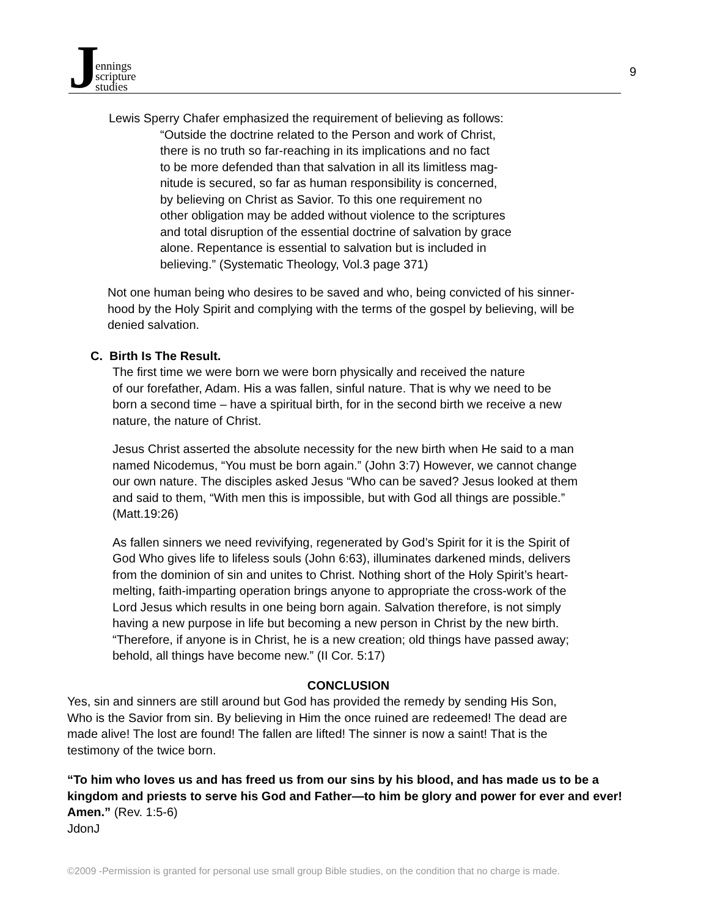J
ennings
scripture
studies
9
Lewis Sperry Chafer emphasized the requirement of believing as follows:
“Outside the doctrine related to the Person and work of Christ,
there is no truth so far-reaching in its implications and no fact
to be more defended than that salvation in all its limitless mag-
nitude is secured, so far as human responsibility is concerned,
by believing on Christ as Savior. To this one requirement no
other obligation may be added without violence to the scriptures
and total disruption of the essential doctrine of salvation by grace
alone. Repentance is essential to salvation but is included in
believing.” (Systematic Theology, Vol.3 page 371)
Not one human being who desires to be saved and who, being convicted of his sinner-
hood by the Holy Spirit and complying with the terms of the gospel by believing, will be
denied salvation.
C. Birth Is The Result.
The first time we were born we were born physically and received the nature
of our forefather, Adam. His a was fallen, sinful nature. That is why we need to be
born a second time – have a spiritual birth, for in the second birth we receive a new
nature, the nature of Christ.
Jesus Christ asserted the absolute necessity for the new birth when He said to a man
named Nicodemus, “You must be born again.” (John 3:7) However, we cannot change
our own nature. The disciples asked Jesus “Who can be saved? Jesus looked at them
and said to them, “With men this is impossible, but with God all things are possible.”
(Matt.19:26)
As fallen sinners we need revivifying, regenerated by God’s Spirit for it is the Spirit of
God Who gives life to lifeless souls (John 6:63), illuminates darkened minds, delivers
from the dominion of sin and unites to Christ. Nothing short of the Holy Spirit’s heart-
melting, faith-imparting operation brings anyone to appropriate the cross-work of the
Lord Jesus which results in one being born again. Salvation therefore, is not simply
having a new purpose in life but becoming a new person in Christ by the new birth.
“Therefore, if anyone is in Christ, he is a new creation; old things have passed away;
behold, all things have become new.” (II Cor. 5:17)
CONCLUSION
Yes, sin and sinners are still around but God has provided the remedy by sending His Son,
Who is the Savior from sin. By believing in Him the once ruined are redeemed! The dead are
made alive! The lost are found! The fallen are lifted! The sinner is now a saint! That is the
testimony of the twice born.
“To him who loves us and has freed us from our sins by his blood, and has made us to be a kingdom and priests to serve his God and Father—to him be glory and power for ever and ever! Amen.” (Rev. 1:5-6)
JdonJ
©2009 -Permission is granted for personal use small group Bible studies, on the condition that no charge is made.